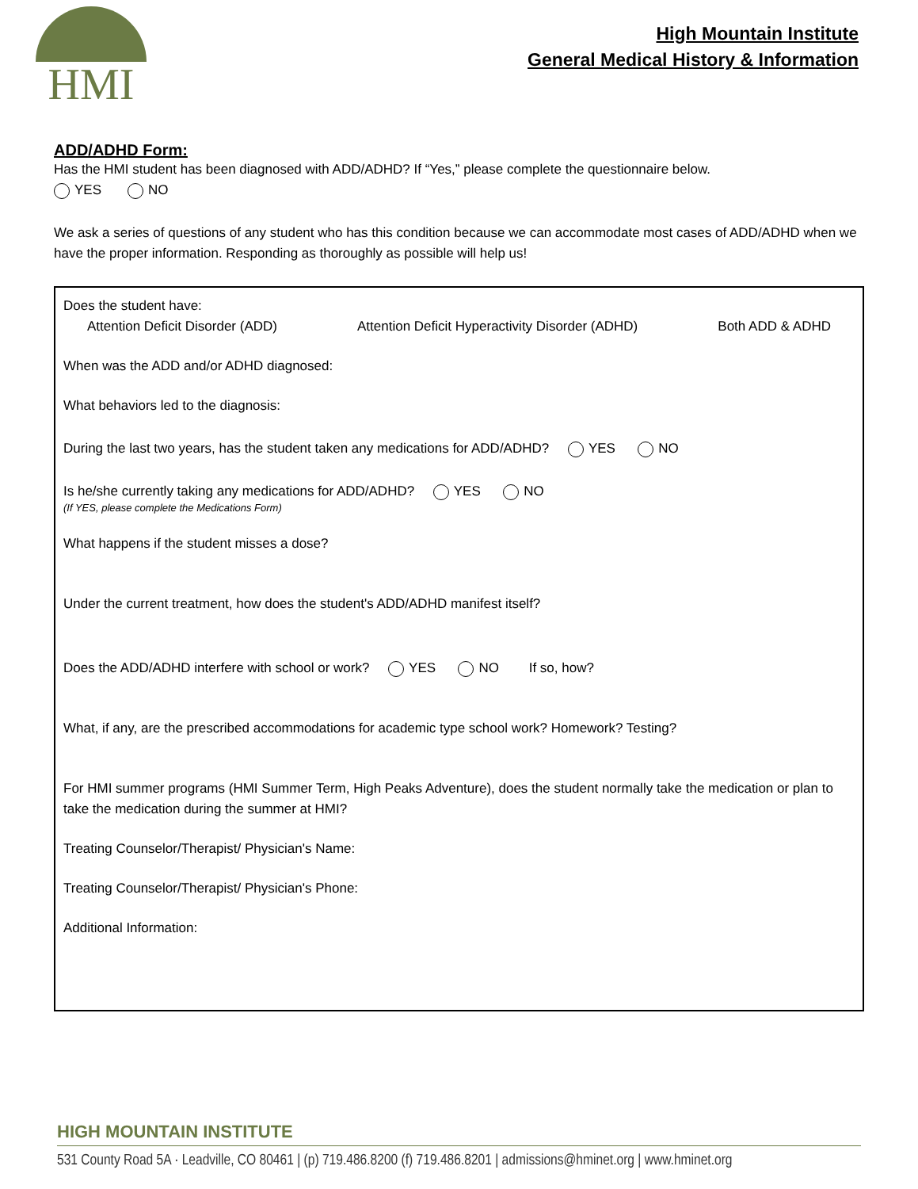HMI
High Mountain Institute
General Medical History & Information
ADD/ADHD Form:
Has the HMI student has been diagnosed with ADD/ADHD? If “Yes,” please complete the questionnaire below.
YES NO
We ask a series of questions of any student who has this condition because we can accommodate most cases of ADD/ADHD when we have the proper information. Responding as thoroughly as possible will help us!
Does the student have:
Attention Deficit Disorder (ADD) Attention Deficit Hyperactivity Disorder (ADHD) Both ADD & ADHD
When was the ADD and/or ADHD diagnosed:
What behaviors led to the diagnosis:
During the last two years, has the student taken any medications for ADD/ADHD? YES NO
Is he/she currently taking any medications for ADD/ADHD? YES NO
(If YES, please complete the Medications Form)
What happens if the student misses a dose?
Under the current treatment, how does the student's ADD/ADHD manifest itself?
Does the ADD/ADHD interfere with school or work? YES NO If so, how?
What, if any, are the prescribed accommodations for academic type school work? Homework? Testing?
For HMI summer programs (HMI Summer Term, High Peaks Adventure), does the student normally take the medication or plan to take the medication during the summer at HMI?
Treating Counselor/Therapist/ Physician's Name:
Treating Counselor/Therapist/ Physician's Phone:
Additional Information:
HIGH MOUNTAIN INSTITUTE
531 County Road 5A · Leadville, CO 80461 | (p) 719.486.8200 (f) 719.486.8201 | admissions@hminet.org | www.hminet.org